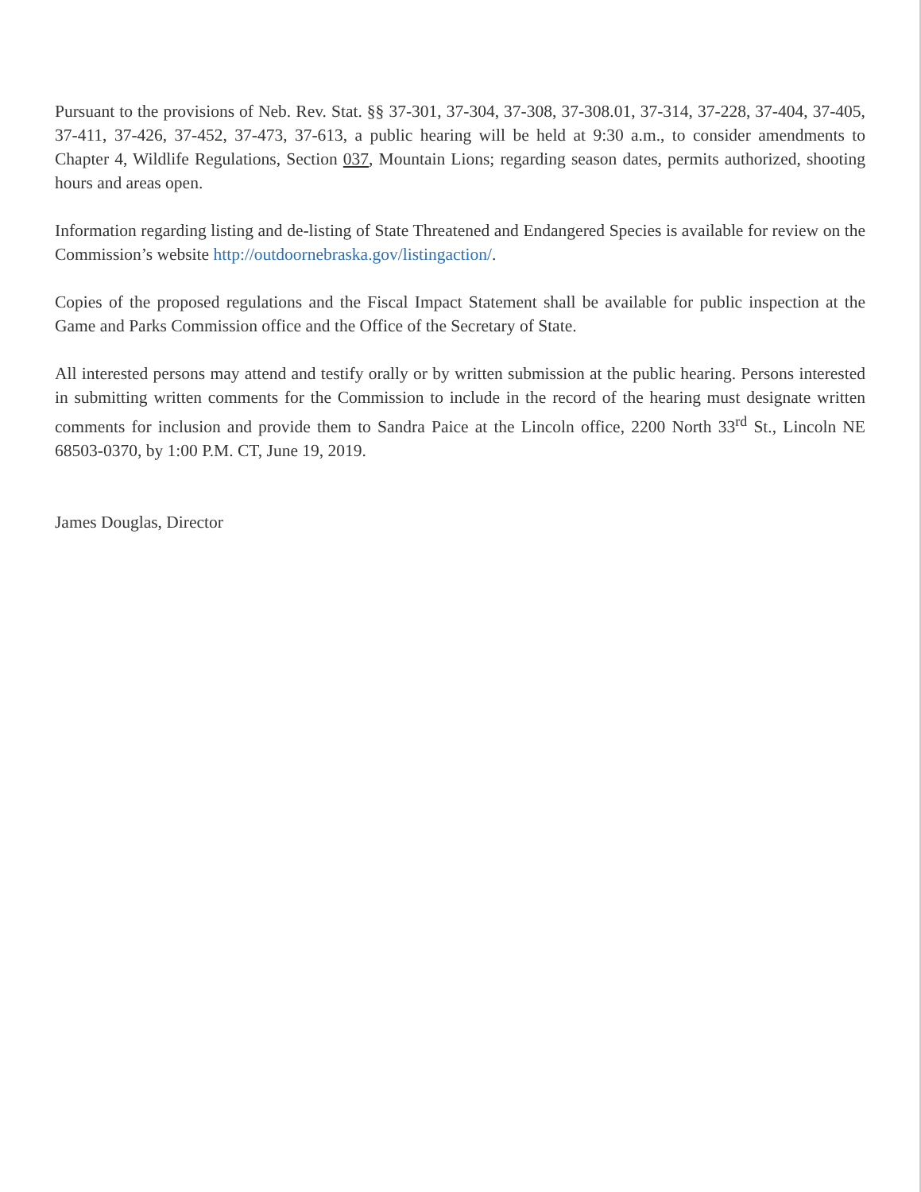Pursuant to the provisions of Neb. Rev. Stat. §§ 37-301, 37-304, 37-308, 37-308.01, 37-314, 37-228, 37-404, 37-405, 37-411, 37-426, 37-452, 37-473, 37-613, a public hearing will be held at 9:30 a.m., to consider amendments to Chapter 4, Wildlife Regulations, Section 037, Mountain Lions; regarding season dates, permits authorized, shooting hours and areas open.
Information regarding listing and de-listing of State Threatened and Endangered Species is available for review on the Commission’s website http://outdoornebraska.gov/listingaction/.
Copies of the proposed regulations and the Fiscal Impact Statement shall be available for public inspection at the Game and Parks Commission office and the Office of the Secretary of State.
All interested persons may attend and testify orally or by written submission at the public hearing. Persons interested in submitting written comments for the Commission to include in the record of the hearing must designate written comments for inclusion and provide them to Sandra Paice at the Lincoln office, 2200 North 33<sup>rd</sup> St., Lincoln NE 68503-0370, by 1:00 P.M. CT, June 19, 2019.
James Douglas, Director